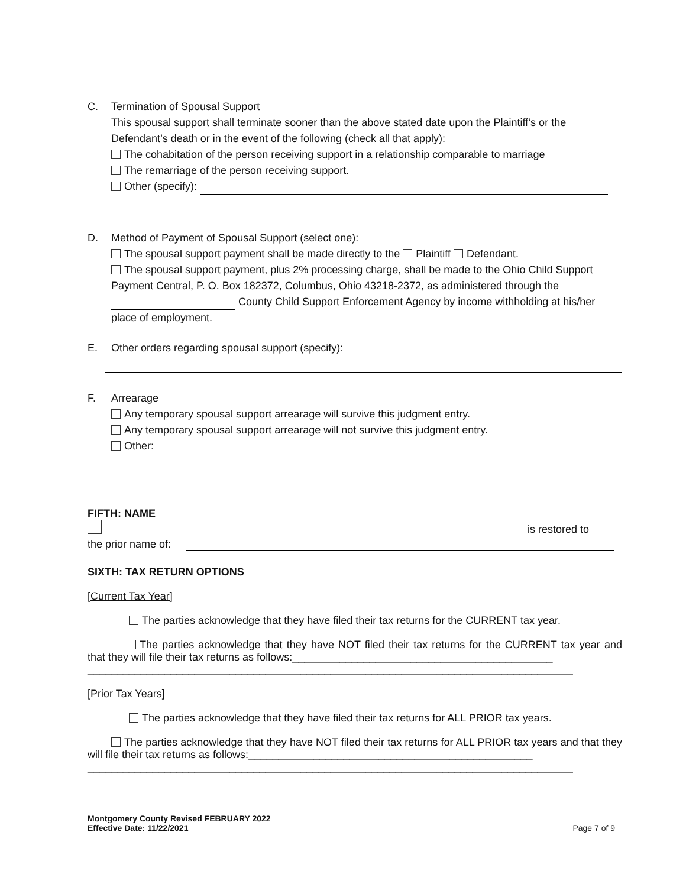C. Termination of Spousal Support
This spousal support shall terminate sooner than the above stated date upon the Plaintiff’s or the Defendant’s death or in the event of the following (check all that apply):
The cohabitation of the person receiving support in a relationship comparable to marriage
The remarriage of the person receiving support.
Other (specify):
D. Method of Payment of Spousal Support (select one):
The spousal support payment shall be made directly to the Plaintiff Defendant.
The spousal support payment, plus 2% processing charge, shall be made to the Ohio Child Support Payment Central, P. O. Box 182372, Columbus, Ohio 43218-2372, as administered through the County Child Support Enforcement Agency by income withholding at his/her place of employment.
E. Other orders regarding spousal support (specify):
F. Arrearage
Any temporary spousal support arrearage will survive this judgment entry.
Any temporary spousal support arrearage will not survive this judgment entry.
Other:
FIFTH: NAME
is restored to
the prior name of:
SIXTH: TAX RETURN OPTIONS
[Current Tax Year]
The parties acknowledge that they have filed their tax returns for the CURRENT tax year.
The parties acknowledge that they have NOT filed their tax returns for the CURRENT tax year and that they will file their tax returns as follows:____________________________________________
__________________________________________________________________________________
[Prior Tax Years]
The parties acknowledge that they have filed their tax returns for ALL PRIOR tax years.
The parties acknowledge that they have NOT filed their tax returns for ALL PRIOR tax years and that they will file their tax returns as follows:________________________________________________
__________________________________________________________________________________
Montgomery County Revised FEBRUARY 2022
Effective Date: 11/22/2021
Page 7 of 9